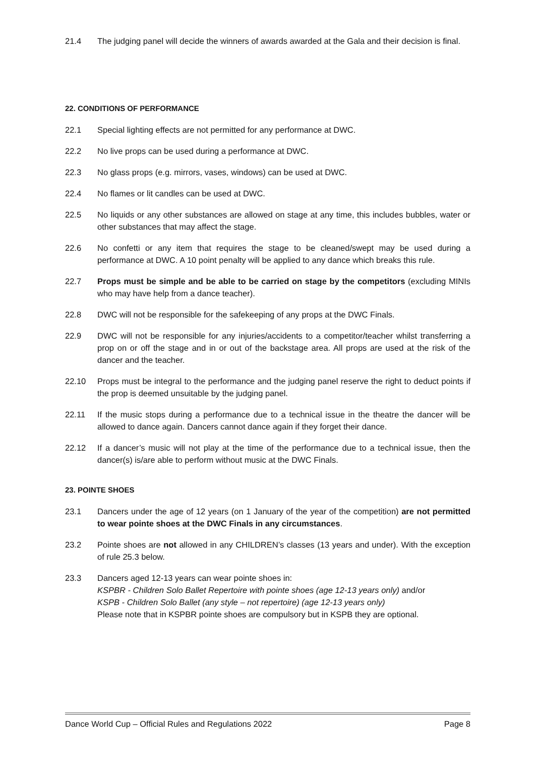21.4 The judging panel will decide the winners of awards awarded at the Gala and their decision is final.
22. CONDITIONS OF PERFORMANCE
22.1 Special lighting effects are not permitted for any performance at DWC.
22.2 No live props can be used during a performance at DWC.
22.3 No glass props (e.g. mirrors, vases, windows) can be used at DWC.
22.4 No flames or lit candles can be used at DWC.
22.5 No liquids or any other substances are allowed on stage at any time, this includes bubbles, water or other substances that may affect the stage.
22.6 No confetti or any item that requires the stage to be cleaned/swept may be used during a performance at DWC. A 10 point penalty will be applied to any dance which breaks this rule.
22.7 Props must be simple and be able to be carried on stage by the competitors (excluding MINIs who may have help from a dance teacher).
22.8 DWC will not be responsible for the safekeeping of any props at the DWC Finals.
22.9 DWC will not be responsible for any injuries/accidents to a competitor/teacher whilst transferring a prop on or off the stage and in or out of the backstage area. All props are used at the risk of the dancer and the teacher.
22.10 Props must be integral to the performance and the judging panel reserve the right to deduct points if the prop is deemed unsuitable by the judging panel.
22.11 If the music stops during a performance due to a technical issue in the theatre the dancer will be allowed to dance again. Dancers cannot dance again if they forget their dance.
22.12 If a dancer’s music will not play at the time of the performance due to a technical issue, then the dancer(s) is/are able to perform without music at the DWC Finals.
23. POINTE SHOES
23.1 Dancers under the age of 12 years (on 1 January of the year of the competition) are not permitted to wear pointe shoes at the DWC Finals in any circumstances.
23.2 Pointe shoes are not allowed in any CHILDREN’s classes (13 years and under). With the exception of rule 25.3 below.
23.3 Dancers aged 12-13 years can wear pointe shoes in:
KSPBR - Children Solo Ballet Repertoire with pointe shoes (age 12-13 years only) and/or
KSPB - Children Solo Ballet (any style – not repertoire) (age 12-13 years only)
Please note that in KSPBR pointe shoes are compulsory but in KSPB they are optional.
Dance World Cup – Official Rules and Regulations 2022 Page 8